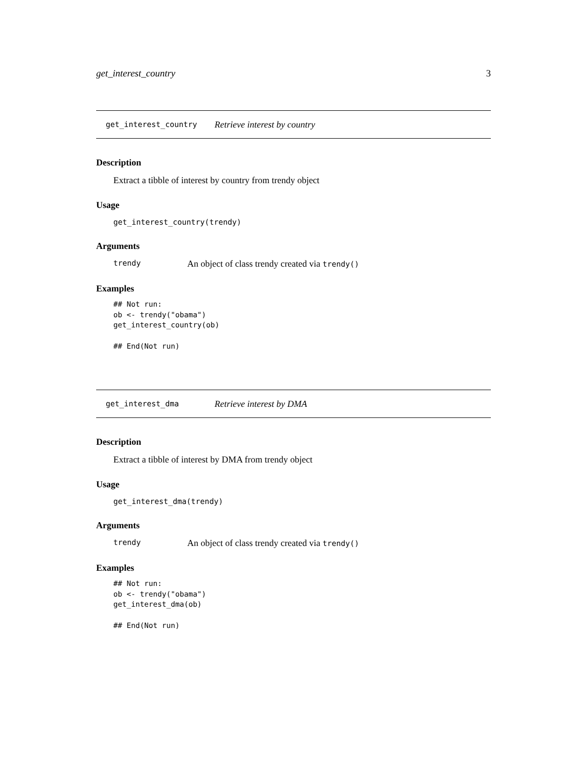get_interest_country 3
get_interest_country Retrieve interest by country
Description
Extract a tibble of interest by country from trendy object
Usage
get_interest_country(trendy)
Arguments
trendy An object of class trendy created via trendy()
Examples
## Not run:
ob <- trendy("obama")
get_interest_country(ob)

## End(Not run)
get_interest_dma Retrieve interest by DMA
Description
Extract a tibble of interest by DMA from trendy object
Usage
get_interest_dma(trendy)
Arguments
trendy An object of class trendy created via trendy()
Examples
## Not run:
ob <- trendy("obama")
get_interest_dma(ob)

## End(Not run)